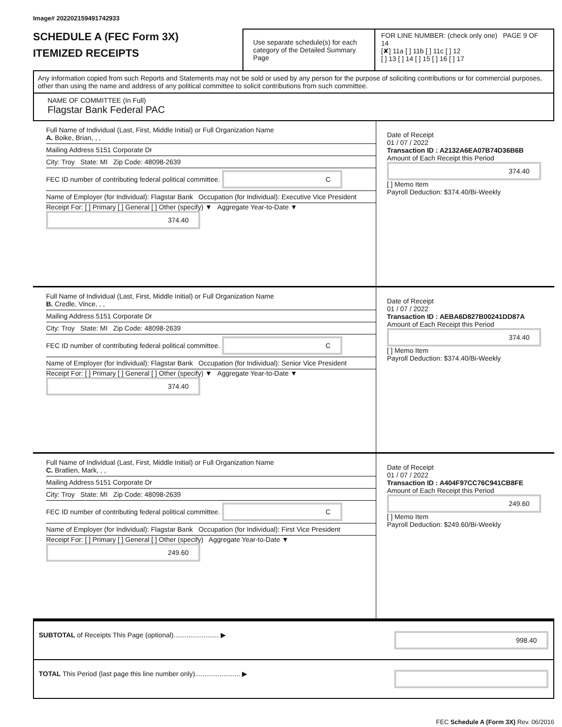Image# 202202159491742933
SCHEDULE A (FEC Form 3X)
ITEMIZED RECEIPTS
Use separate schedule(s) for each category of the Detailed Summary Page
FOR LINE NUMBER: (check only one) PAGE 9 OF 14
[✘] 11a [ ] 11b [ ] 11c [ ] 12
[ ] 13 [ ] 14 [ ] 15 [ ] 16 [ ] 17
Any information copied from such Reports and Statements may not be sold or used by any person for the purpose of soliciting contributions or for commercial purposes, other than using the name and address of any political committee to solicit contributions from such committee.
NAME OF COMMITTEE (In Full)
Flagstar Bank Federal PAC
Full Name of Individual (Last, First, Middle Initial) or Full Organization Name
A. Boike, Brian, , ,
Mailing Address 5151 Corporate Dr
City: Troy State: MI Zip Code: 48098-2639
FEC ID number of contributing federal political committee. C
Name of Employer (for Individual): Flagstar Bank Occupation (for Individual): Executive Vice President
Receipt For: [ ] Primary [ ] General [ ] Other (specify) ▼ Aggregate Year-to-Date ▼ 374.40
Date of Receipt
01 / 07 / 2022
Transaction ID : A2132A6EA07B74D36B6B
Amount of Each Receipt this Period
374.40
[ ] Memo Item
Payroll Deduction: $374.40/Bi-Weekly
Full Name of Individual (Last, First, Middle Initial) or Full Organization Name
B. Credle, Vince, , ,
Mailing Address 5151 Corporate Dr
City: Troy State: MI Zip Code: 48098-2639
FEC ID number of contributing federal political committee. C
Name of Employer (for Individual): Flagstar Bank Occupation (for Individual): Senior Vice President
Receipt For: [ ] Primary [ ] General [ ] Other (specify) ▼ Aggregate Year-to-Date ▼ 374.40
Date of Receipt
01 / 07 / 2022
Transaction ID : AEBA6D827B00241DD87A
Amount of Each Receipt this Period
374.40
[ ] Memo Item
Payroll Deduction: $374.40/Bi-Weekly
Full Name of Individual (Last, First, Middle Initial) or Full Organization Name
C. Bratlien, Mark, , ,
Mailing Address 5151 Corporate Dr
City: Troy State: MI Zip Code: 48098-2639
FEC ID number of contributing federal political committee. C
Name of Employer (for Individual): Flagstar Bank Occupation (for Individual): First Vice President
Receipt For: [ ] Primary [ ] General [ ] Other (specify) Aggregate Year-to-Date ▼ 249.60
Date of Receipt
01 / 07 / 2022
Transaction ID : A404F97CC76C941CB8FE
Amount of Each Receipt this Period
249.60
[ ] Memo Item
Payroll Deduction: $249.60/Bi-Weekly
SUBTOTAL of Receipts This Page (optional)........................ ▶ 998.40
TOTAL This Period (last page this line number only)........................ ▶
FEC Schedule A (Form 3X) Rev. 06/2016